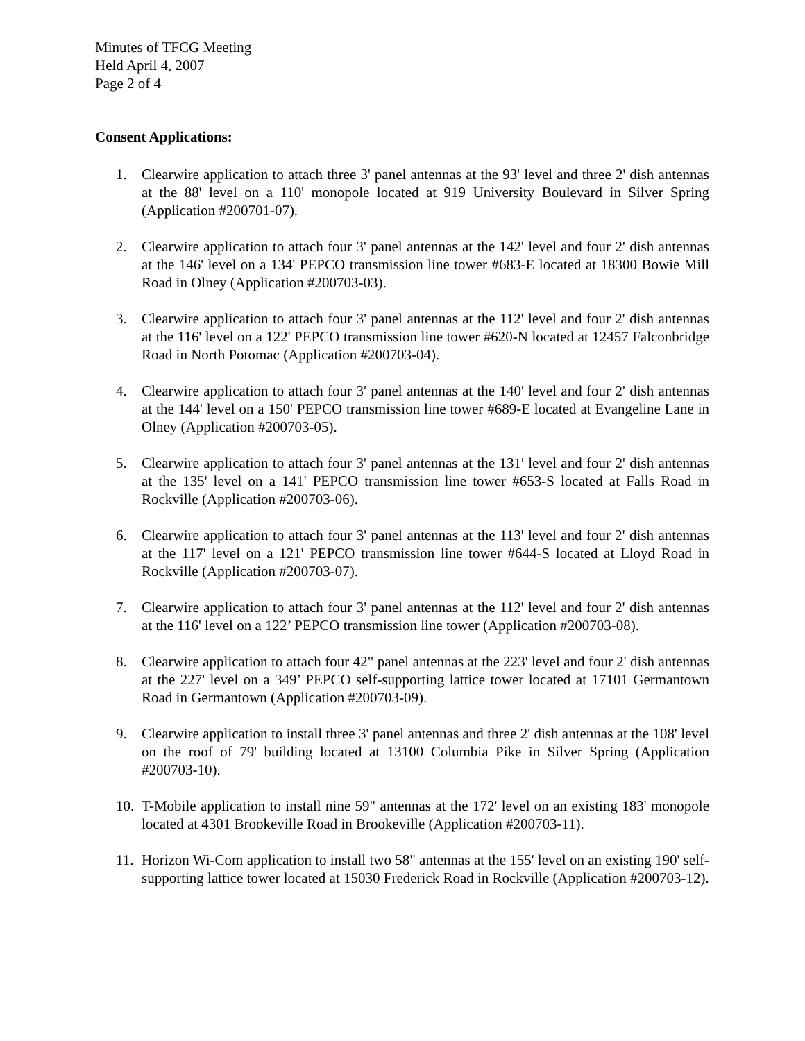Minutes of TFCG Meeting
Held April 4, 2007
Page 2 of 4
Consent Applications:
1. Clearwire application to attach three 3' panel antennas at the 93' level and three 2' dish antennas at the 88' level on a 110' monopole located at 919 University Boulevard in Silver Spring (Application #200701-07).
2. Clearwire application to attach four 3' panel antennas at the 142' level and four 2' dish antennas at the 146' level on a 134' PEPCO transmission line tower #683-E located at 18300 Bowie Mill Road in Olney (Application #200703-03).
3. Clearwire application to attach four 3' panel antennas at the 112' level and four 2' dish antennas at the 116' level on a 122' PEPCO transmission line tower #620-N located at 12457 Falconbridge Road in North Potomac (Application #200703-04).
4. Clearwire application to attach four 3' panel antennas at the 140' level and four 2' dish antennas at the 144' level on a 150' PEPCO transmission line tower #689-E located at Evangeline Lane in Olney (Application #200703-05).
5. Clearwire application to attach four 3' panel antennas at the 131' level and four 2' dish antennas at the 135' level on a 141' PEPCO transmission line tower #653-S located at Falls Road in Rockville (Application #200703-06).
6. Clearwire application to attach four 3' panel antennas at the 113' level and four 2' dish antennas at the 117' level on a 121' PEPCO transmission line tower #644-S located at Lloyd Road in Rockville (Application #200703-07).
7. Clearwire application to attach four 3' panel antennas at the 112' level and four 2' dish antennas at the 116' level on a 122’ PEPCO transmission line tower (Application #200703-08).
8. Clearwire application to attach four 42" panel antennas at the 223' level and four 2' dish antennas at the 227' level on a 349’ PEPCO self-supporting lattice tower located at 17101 Germantown Road in Germantown (Application #200703-09).
9. Clearwire application to install three 3' panel antennas and three 2' dish antennas at the 108' level on the roof of 79' building located at 13100 Columbia Pike in Silver Spring (Application #200703-10).
10. T-Mobile application to install nine 59" antennas at the 172' level on an existing 183' monopole located at 4301 Brookeville Road in Brookeville (Application #200703-11).
11. Horizon Wi-Com application to install two 58" antennas at the 155' level on an existing 190' self-supporting lattice tower located at 15030 Frederick Road in Rockville (Application #200703-12).